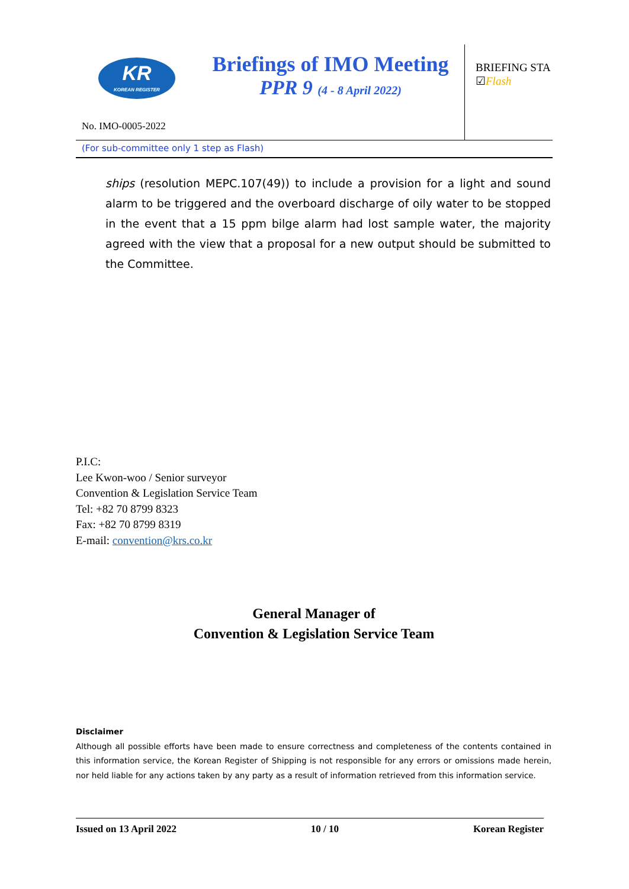KR
KOREAN REGISTER
Briefings of IMO Meeting
PPR 9 (4 - 8 April 2022)
BRIEFING STA
☑Flash
No. IMO-0005-2022
(For sub-committee only 1 step as Flash)
ships (resolution MEPC.107(49)) to include a provision for a light and sound alarm to be triggered and the overboard discharge of oily water to be stopped in the event that a 15 ppm bilge alarm had lost sample water, the majority agreed with the view that a proposal for a new output should be submitted to the Committee.
P.I.C:
Lee Kwon-woo / Senior surveyor
Convention & Legislation Service Team
Tel: +82 70 8799 8323
Fax: +82 70 8799 8319
E-mail: convention@krs.co.kr
General Manager of
Convention & Legislation Service Team
Disclaimer
Although all possible efforts have been made to ensure correctness and completeness of the contents contained in this information service, the Korean Register of Shipping is not responsible for any errors or omissions made herein, nor held liable for any actions taken by any party as a result of information retrieved from this information service.
Issued on 13 April 2022 10 / 10 Korean Register